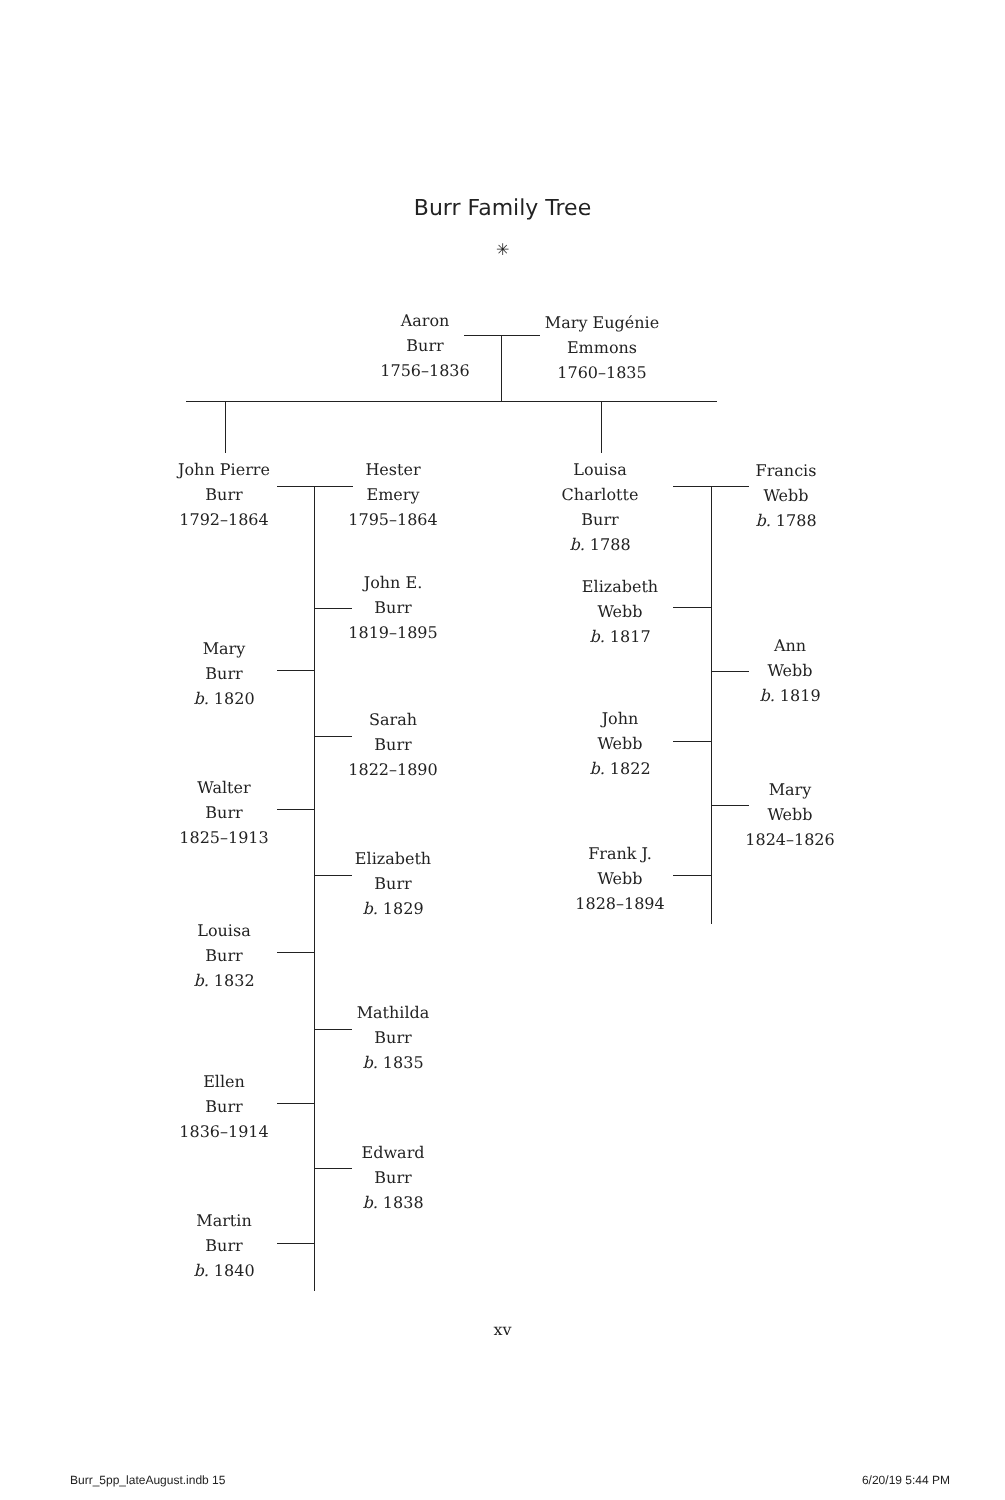Burr Family Tree
✳
Aaron
Burr
1756–1836
Mary Eugénie
Emmons
1760–1835
John Pierre
Burr
1792–1864
Hester
Emery
1795–1864
Louisa Charlotte
Burr
b. 1788
Francis
Webb
b. 1788
John E.
Burr
1819–1895
Mary
Burr
b. 1820
Sarah
Burr
1822–1890
Walter
Burr
1825–1913
Elizabeth
Burr
b. 1829
Louisa
Burr
b. 1832
Mathilda
Burr
b. 1835
Ellen
Burr
1836–1914
Edward
Burr
b. 1838
Martin
Burr
b. 1840
Elizabeth
Webb
b. 1817
Ann
Webb
b. 1819
John
Webb
b. 1822
Mary
Webb
1824–1826
Frank J.
Webb
1828–1894
xv
Burr_5pp_lateAugust.indb 15 6/20/19 5:44 PM